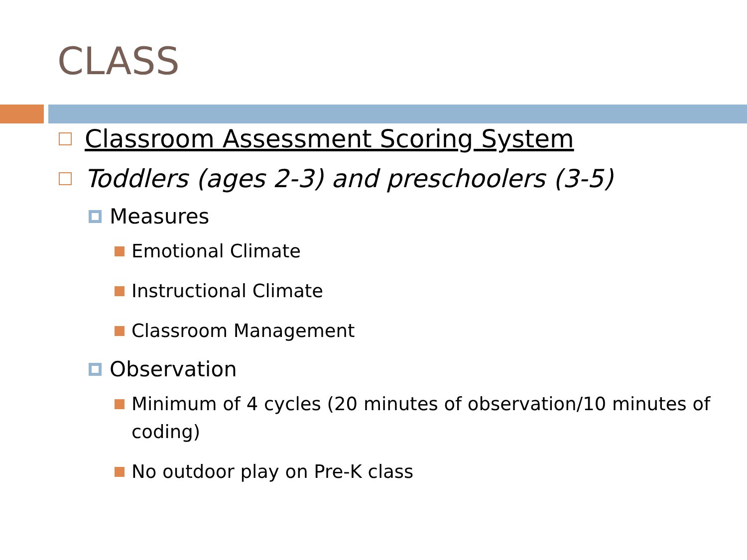CLASS
Classroom Assessment Scoring System
Toddlers (ages 2-3) and preschoolers (3-5)
Measures
Emotional Climate
Instructional Climate
Classroom Management
Observation
Minimum of 4 cycles (20 minutes of observation/10 minutes of coding)
No outdoor play on Pre-K class